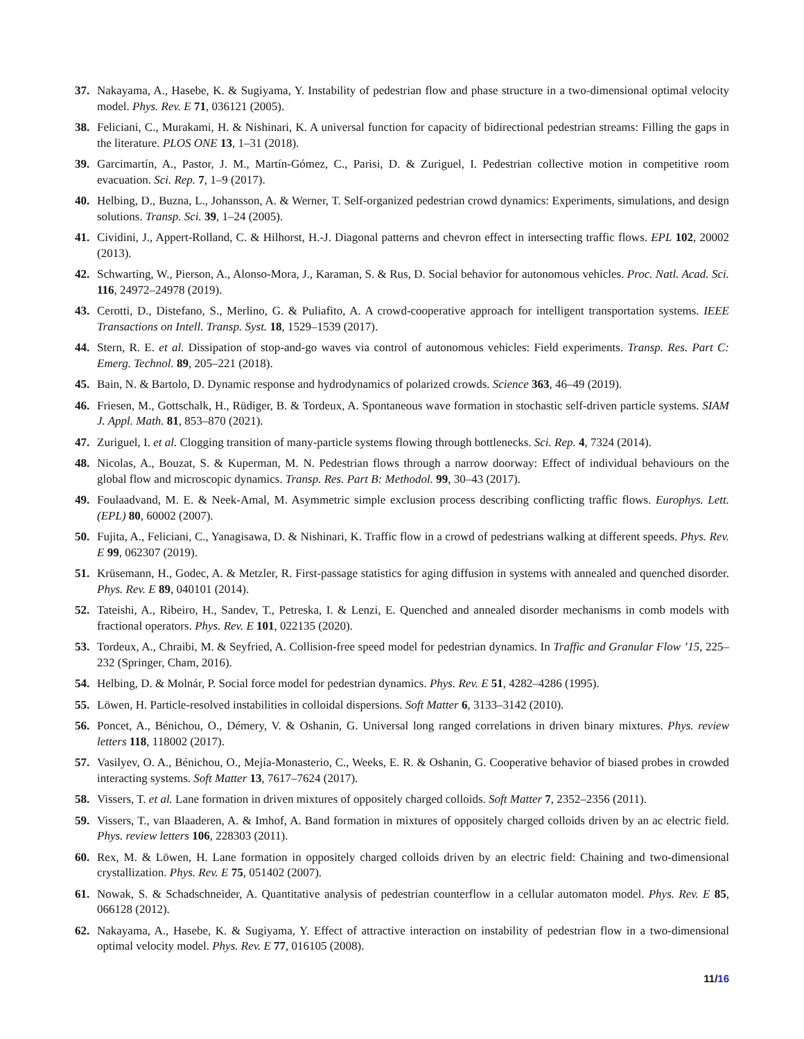37. Nakayama, A., Hasebe, K. & Sugiyama, Y. Instability of pedestrian flow and phase structure in a two-dimensional optimal velocity model. Phys. Rev. E 71, 036121 (2005).
38. Feliciani, C., Murakami, H. & Nishinari, K. A universal function for capacity of bidirectional pedestrian streams: Filling the gaps in the literature. PLOS ONE 13, 1–31 (2018).
39. Garcimartín, A., Pastor, J. M., Martín-Gómez, C., Parisi, D. & Zuriguel, I. Pedestrian collective motion in competitive room evacuation. Sci. Rep. 7, 1–9 (2017).
40. Helbing, D., Buzna, L., Johansson, A. & Werner, T. Self-organized pedestrian crowd dynamics: Experiments, simulations, and design solutions. Transp. Sci. 39, 1–24 (2005).
41. Cividini, J., Appert-Rolland, C. & Hilhorst, H.-J. Diagonal patterns and chevron effect in intersecting traffic flows. EPL 102, 20002 (2013).
42. Schwarting, W., Pierson, A., Alonso-Mora, J., Karaman, S. & Rus, D. Social behavior for autonomous vehicles. Proc. Natl. Acad. Sci. 116, 24972–24978 (2019).
43. Cerotti, D., Distefano, S., Merlino, G. & Puliafito, A. A crowd-cooperative approach for intelligent transportation systems. IEEE Transactions on Intell. Transp. Syst. 18, 1529–1539 (2017).
44. Stern, R. E. et al. Dissipation of stop-and-go waves via control of autonomous vehicles: Field experiments. Transp. Res. Part C: Emerg. Technol. 89, 205–221 (2018).
45. Bain, N. & Bartolo, D. Dynamic response and hydrodynamics of polarized crowds. Science 363, 46–49 (2019).
46. Friesen, M., Gottschalk, H., Rüdiger, B. & Tordeux, A. Spontaneous wave formation in stochastic self-driven particle systems. SIAM J. Appl. Math. 81, 853–870 (2021).
47. Zuriguel, I. et al. Clogging transition of many-particle systems flowing through bottlenecks. Sci. Rep. 4, 7324 (2014).
48. Nicolas, A., Bouzat, S. & Kuperman, M. N. Pedestrian flows through a narrow doorway: Effect of individual behaviours on the global flow and microscopic dynamics. Transp. Res. Part B: Methodol. 99, 30–43 (2017).
49. Foulaadvand, M. E. & Neek-Amal, M. Asymmetric simple exclusion process describing conflicting traffic flows. Europhys. Lett. (EPL) 80, 60002 (2007).
50. Fujita, A., Feliciani, C., Yanagisawa, D. & Nishinari, K. Traffic flow in a crowd of pedestrians walking at different speeds. Phys. Rev. E 99, 062307 (2019).
51. Krüsemann, H., Godec, A. & Metzler, R. First-passage statistics for aging diffusion in systems with annealed and quenched disorder. Phys. Rev. E 89, 040101 (2014).
52. Tateishi, A., Ribeiro, H., Sandev, T., Petreska, I. & Lenzi, E. Quenched and annealed disorder mechanisms in comb models with fractional operators. Phys. Rev. E 101, 022135 (2020).
53. Tordeux, A., Chraibi, M. & Seyfried, A. Collision-free speed model for pedestrian dynamics. In Traffic and Granular Flow ’15, 225–232 (Springer, Cham, 2016).
54. Helbing, D. & Molnár, P. Social force model for pedestrian dynamics. Phys. Rev. E 51, 4282–4286 (1995).
55. Löwen, H. Particle-resolved instabilities in colloidal dispersions. Soft Matter 6, 3133–3142 (2010).
56. Poncet, A., Bénichou, O., Démery, V. & Oshanin, G. Universal long ranged correlations in driven binary mixtures. Phys. review letters 118, 118002 (2017).
57. Vasilyev, O. A., Bénichou, O., Mejía-Monasterio, C., Weeks, E. R. & Oshanin, G. Cooperative behavior of biased probes in crowded interacting systems. Soft Matter 13, 7617–7624 (2017).
58. Vissers, T. et al. Lane formation in driven mixtures of oppositely charged colloids. Soft Matter 7, 2352–2356 (2011).
59. Vissers, T., van Blaaderen, A. & Imhof, A. Band formation in mixtures of oppositely charged colloids driven by an ac electric field. Phys. review letters 106, 228303 (2011).
60. Rex, M. & Löwen, H. Lane formation in oppositely charged colloids driven by an electric field: Chaining and two-dimensional crystallization. Phys. Rev. E 75, 051402 (2007).
61. Nowak, S. & Schadschneider, A. Quantitative analysis of pedestrian counterflow in a cellular automaton model. Phys. Rev. E 85, 066128 (2012).
62. Nakayama, A., Hasebe, K. & Sugiyama, Y. Effect of attractive interaction on instability of pedestrian flow in a two-dimensional optimal velocity model. Phys. Rev. E 77, 016105 (2008).
11/16